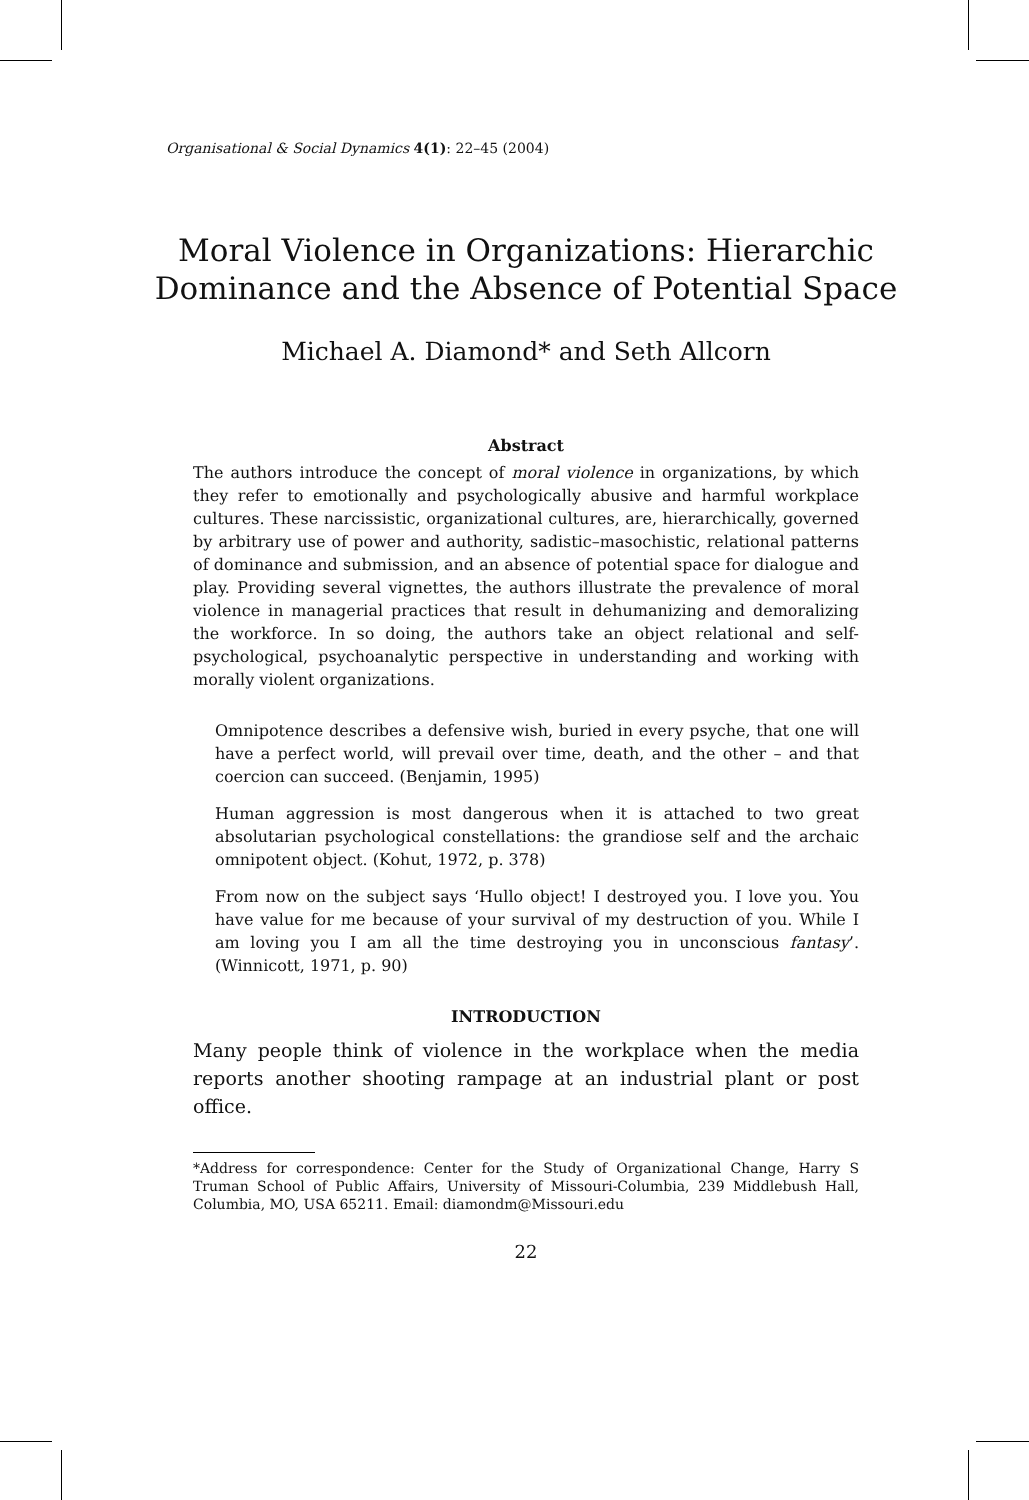Organisational & Social Dynamics 4(1): 22–45 (2004)
Moral Violence in Organizations: Hierarchic Dominance and the Absence of Potential Space
Michael A. Diamond* and Seth Allcorn
Abstract
The authors introduce the concept of moral violence in organizations, by which they refer to emotionally and psychologically abusive and harmful workplace cultures. These narcissistic, organizational cultures, are, hierarchically, governed by arbitrary use of power and authority, sadistic–masochistic, relational patterns of dominance and submission, and an absence of potential space for dialogue and play. Providing several vignettes, the authors illustrate the prevalence of moral violence in managerial practices that result in dehumanizing and demoralizing the workforce. In so doing, the authors take an object relational and self-psychological, psychoanalytic perspective in understanding and working with morally violent organizations.
Omnipotence describes a defensive wish, buried in every psyche, that one will have a perfect world, will prevail over time, death, and the other – and that coercion can succeed. (Benjamin, 1995)
Human aggression is most dangerous when it is attached to two great absolutarian psychological constellations: the grandiose self and the archaic omnipotent object. (Kohut, 1972, p. 378)
From now on the subject says ‘Hullo object! I destroyed you. I love you. You have value for me because of your survival of my destruction of you. While I am loving you I am all the time destroying you in unconscious fantasy’. (Winnicott, 1971, p. 90)
INTRODUCTION
Many people think of violence in the workplace when the media reports another shooting rampage at an industrial plant or post office.
*Address for correspondence: Center for the Study of Organizational Change, Harry S Truman School of Public Affairs, University of Missouri-Columbia, 239 Middlebush Hall, Columbia, MO, USA 65211. Email: diamondm@Missouri.edu
22